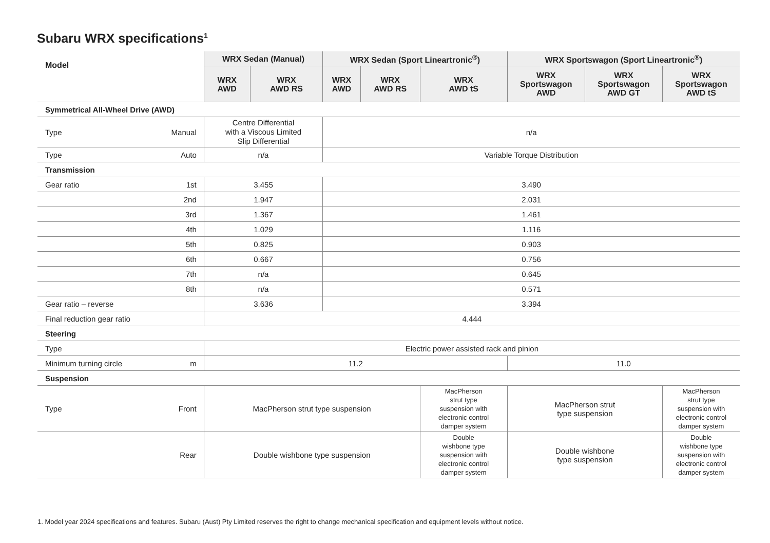Subaru WRX specifications<sup>1</sup>
| Model | | WRX Sedan (Manual) | | WRX Sedan (Sport Lineartronic<sup>®</sup>) | | | WRX Sportswagon (Sport Lineartronic<sup>®</sup>) | | |
| --- | --- | --- | --- | --- | --- | --- | --- | --- | --- |
| | | WRX AWD | WRX AWD RS | WRX AWD | WRX AWD RS | WRX AWD tS | WRX Sportswagon AWD | WRX Sportswagon AWD GT | WRX Sportswagon AWD tS |
| Symmetrical All-Wheel Drive (AWD) | | | | | | | | | |
| Type | Manual | Centre Differential with a Viscous Limited Slip Differential | | n/a | | | | | |
| Type | Auto | n/a | | Variable Torque Distribution | | | | | |
| Transmission | | | | | | | | | |
| Gear ratio | 1st | 3.455 | | 3.490 | | | | | |
| | 2nd | 1.947 | | 2.031 | | | | | |
| | 3rd | 1.367 | | 1.461 | | | | | |
| | 4th | 1.029 | | 1.116 | | | | | |
| | 5th | 0.825 | | 0.903 | | | | | |
| | 6th | 0.667 | | 0.756 | | | | | |
| | 7th | n/a | | 0.645 | | | | | |
| | 8th | n/a | | 0.571 | | | | | |
| Gear ratio – reverse | | 3.636 | | 3.394 | | | | | |
| Final reduction gear ratio | | 4.444 | | | | | | | |
| Steering | | | | | | | | | |
| Type | | Electric power assisted rack and pinion | | | | | | | |
| Minimum turning circle | m | 11.2 | | | | | 11.0 | | |
| Suspension | | | | | | | | | |
| Type | Front | MacPherson strut type suspension | | | | MacPherson strut type suspension with electronic control damper system | MacPherson strut type suspension | | MacPherson strut type suspension with electronic control damper system |
| | Rear | Double wishbone type suspension | | | | Double wishbone type suspension with electronic control damper system | Double wishbone type suspension | | Double wishbone type suspension with electronic control damper system |
1. Model year 2024 specifications and features. Subaru (Aust) Pty Limited reserves the right to change mechanical specification and equipment levels without notice.